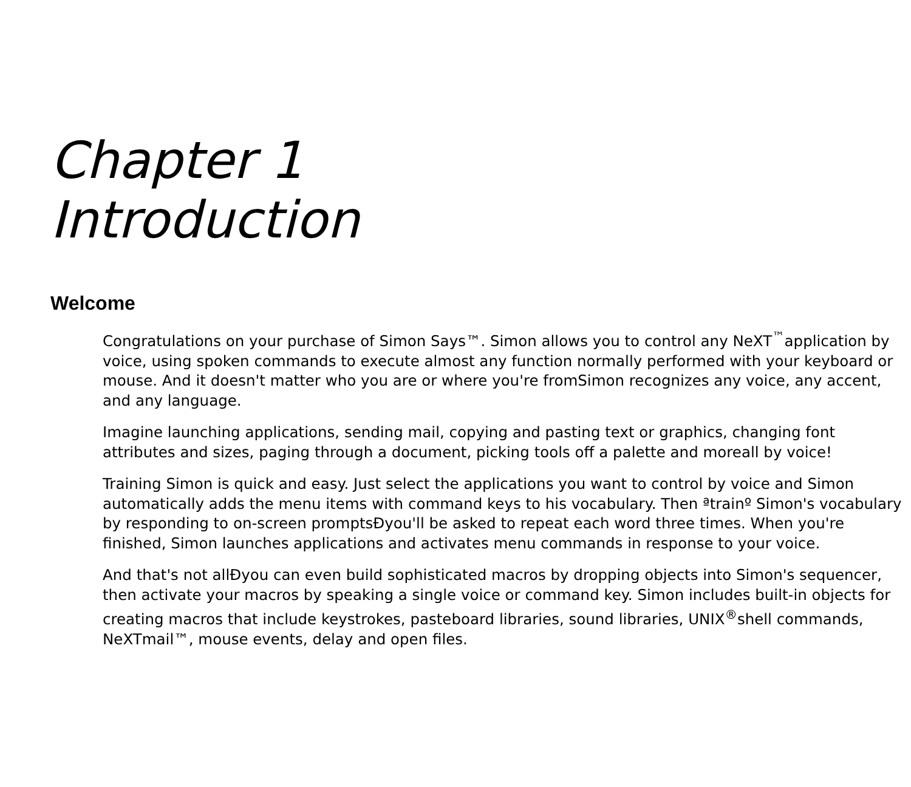Chapter 1
Introduction
Welcome
Congratulations on your purchase of Simon Says™. Simon allows you to control any NeXT<sup>™</sup>application by voice, using spoken commands to execute almost any function normally performed with your keyboard or mouse. And it doesn't matter who you are or where you're fromSimon recognizes any voice, any accent, and any language.
Imagine launching applications, sending mail, copying and pasting text or graphics, changing font attributes and sizes, paging through a document, picking tools off a palette and moreall by voice!
Training Simon is quick and easy. Just select the applications you want to control by voice and Simon automatically adds the menu items with command keys to his vocabulary. Then ªtrainº Simon's vocabulary by responding to on-screen promptsÐyou'll be asked to repeat each word three times. When you're finished, Simon launches applications and activates menu commands in response to your voice.
And that's not allÐyou can even build sophisticated macros by dropping objects into Simon's sequencer, then activate your macros by speaking a single voice or command key. Simon includes built-in objects for creating macros that include keystrokes, pasteboard libraries, sound libraries, UNIX<sup>®</sup>shell commands, NeXTmail™, mouse events, delay and open files.